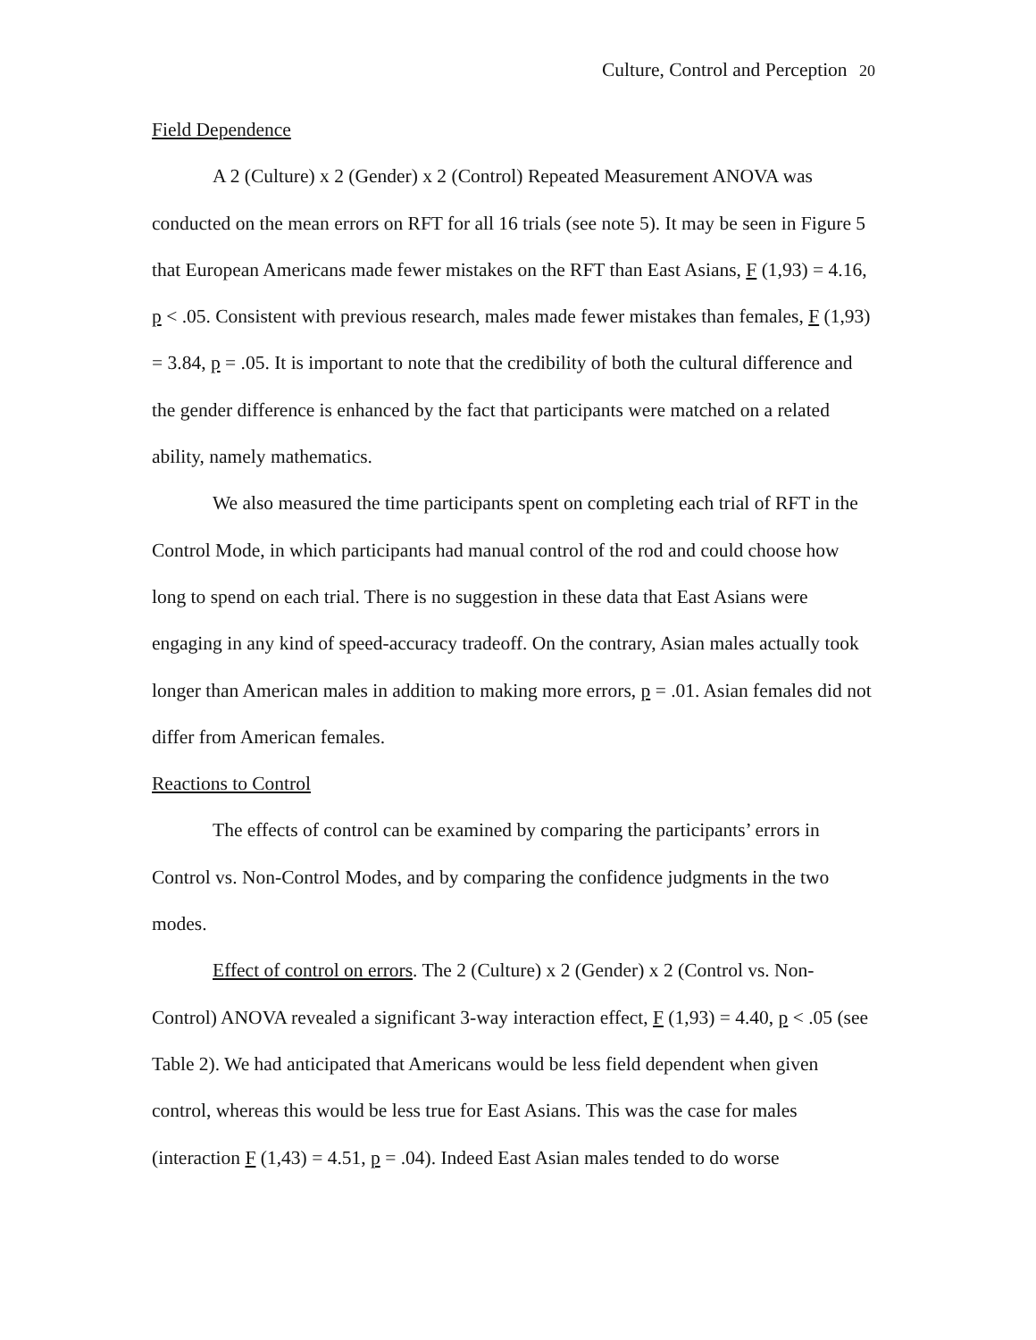Culture, Control and Perception 20
Field Dependence
A 2 (Culture) x 2 (Gender) x 2 (Control) Repeated Measurement ANOVA was conducted on the mean errors on RFT for all 16 trials (see note 5). It may be seen in Figure 5 that European Americans made fewer mistakes on the RFT than East Asians, F (1,93) = 4.16, p < .05. Consistent with previous research, males made fewer mistakes than females, F (1,93) = 3.84, p = .05. It is important to note that the credibility of both the cultural difference and the gender difference is enhanced by the fact that participants were matched on a related ability, namely mathematics.
We also measured the time participants spent on completing each trial of RFT in the Control Mode, in which participants had manual control of the rod and could choose how long to spend on each trial. There is no suggestion in these data that East Asians were engaging in any kind of speed-accuracy tradeoff. On the contrary, Asian males actually took longer than American males in addition to making more errors, p = .01. Asian females did not differ from American females.
Reactions to Control
The effects of control can be examined by comparing the participants’ errors in Control vs. Non-Control Modes, and by comparing the confidence judgments in the two modes.
Effect of control on errors. The 2 (Culture) x 2 (Gender) x 2 (Control vs. Non-Control) ANOVA revealed a significant 3-way interaction effect, F (1,93) = 4.40, p < .05 (see Table 2). We had anticipated that Americans would be less field dependent when given control, whereas this would be less true for East Asians. This was the case for males (interaction F (1,43) = 4.51, p = .04). Indeed East Asian males tended to do worse